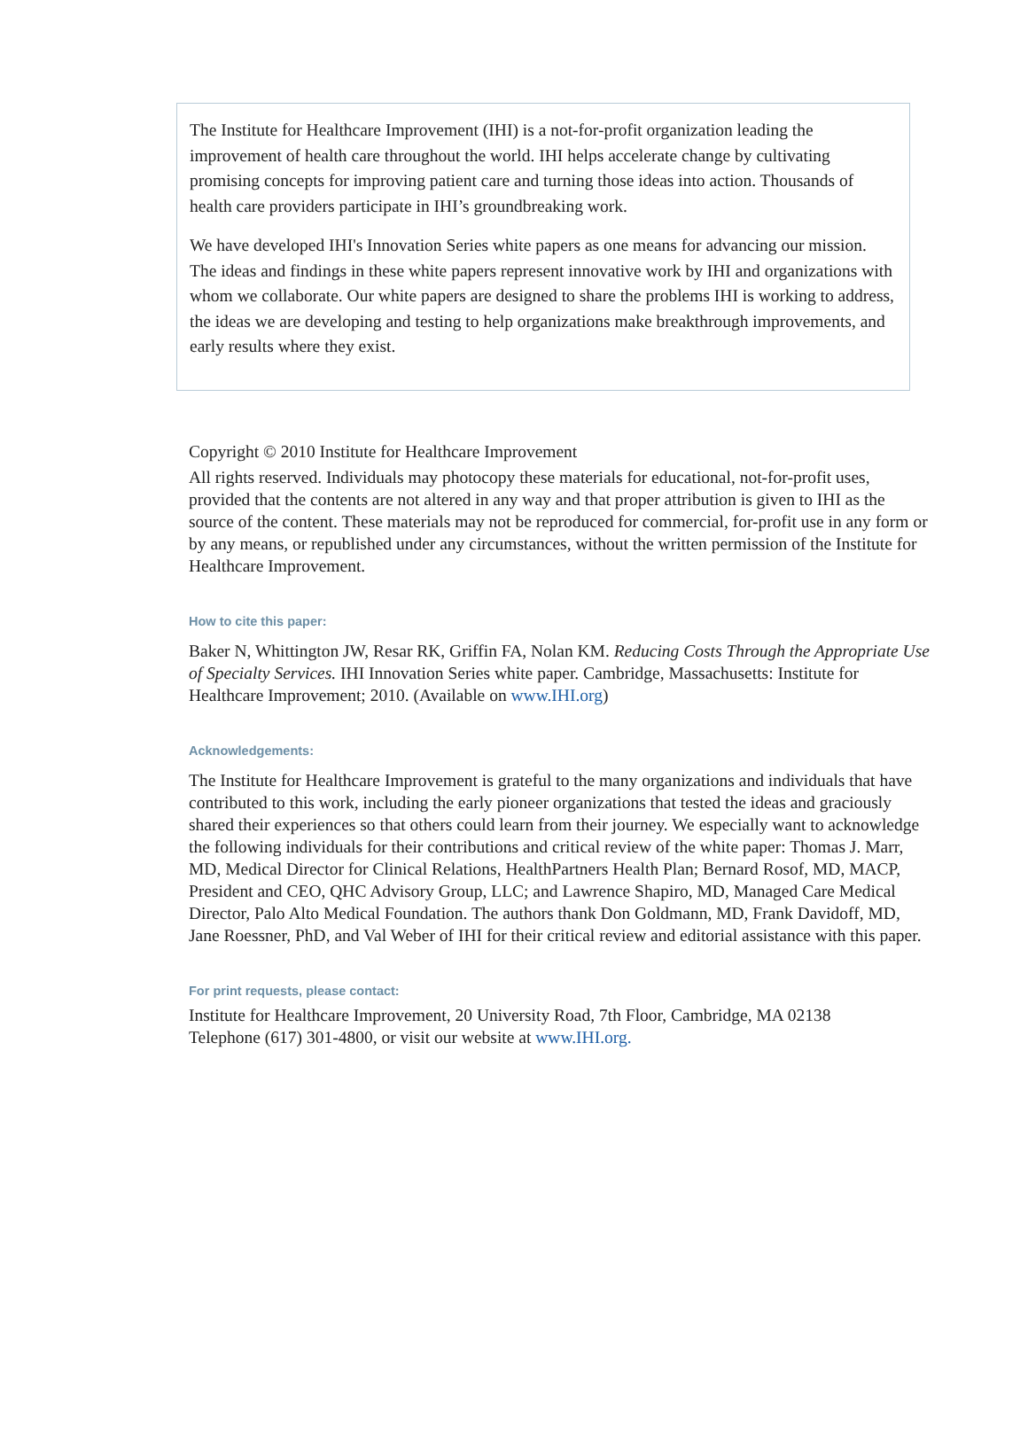The Institute for Healthcare Improvement (IHI) is a not-for-profit organization leading the improvement of health care throughout the world. IHI helps accelerate change by cultivating promising concepts for improving patient care and turning those ideas into action. Thousands of health care providers participate in IHI’s groundbreaking work.
We have developed IHI's Innovation Series white papers as one means for advancing our mission. The ideas and findings in these white papers represent innovative work by IHI and organizations with whom we collaborate. Our white papers are designed to share the problems IHI is working to address, the ideas we are developing and testing to help organizations make breakthrough improvements, and early results where they exist.
Copyright © 2010 Institute for Healthcare Improvement
All rights reserved. Individuals may photocopy these materials for educational, not-for-profit uses, provided that the contents are not altered in any way and that proper attribution is given to IHI as the source of the content. These materials may not be reproduced for commercial, for-profit use in any form or by any means, or republished under any circumstances, without the written permission of the Institute for Healthcare Improvement.
How to cite this paper:
Baker N, Whittington JW, Resar RK, Griffin FA, Nolan KM. Reducing Costs Through the Appropriate Use of Specialty Services. IHI Innovation Series white paper. Cambridge, Massachusetts: Institute for Healthcare Improvement; 2010. (Available on www.IHI.org)
Acknowledgements:
The Institute for Healthcare Improvement is grateful to the many organizations and individuals that have contributed to this work, including the early pioneer organizations that tested the ideas and graciously shared their experiences so that others could learn from their journey. We especially want to acknowledge the following individuals for their contributions and critical review of the white paper: Thomas J. Marr, MD, Medical Director for Clinical Relations, HealthPartners Health Plan; Bernard Rosof, MD, MACP, President and CEO, QHC Advisory Group, LLC; and Lawrence Shapiro, MD, Managed Care Medical Director, Palo Alto Medical Foundation. The authors thank Don Goldmann, MD, Frank Davidoff, MD, Jane Roessner, PhD, and Val Weber of IHI for their critical review and editorial assistance with this paper.
For print requests, please contact:
Institute for Healthcare Improvement, 20 University Road, 7th Floor, Cambridge, MA 02138
Telephone (617) 301-4800, or visit our website at www.IHI.org.